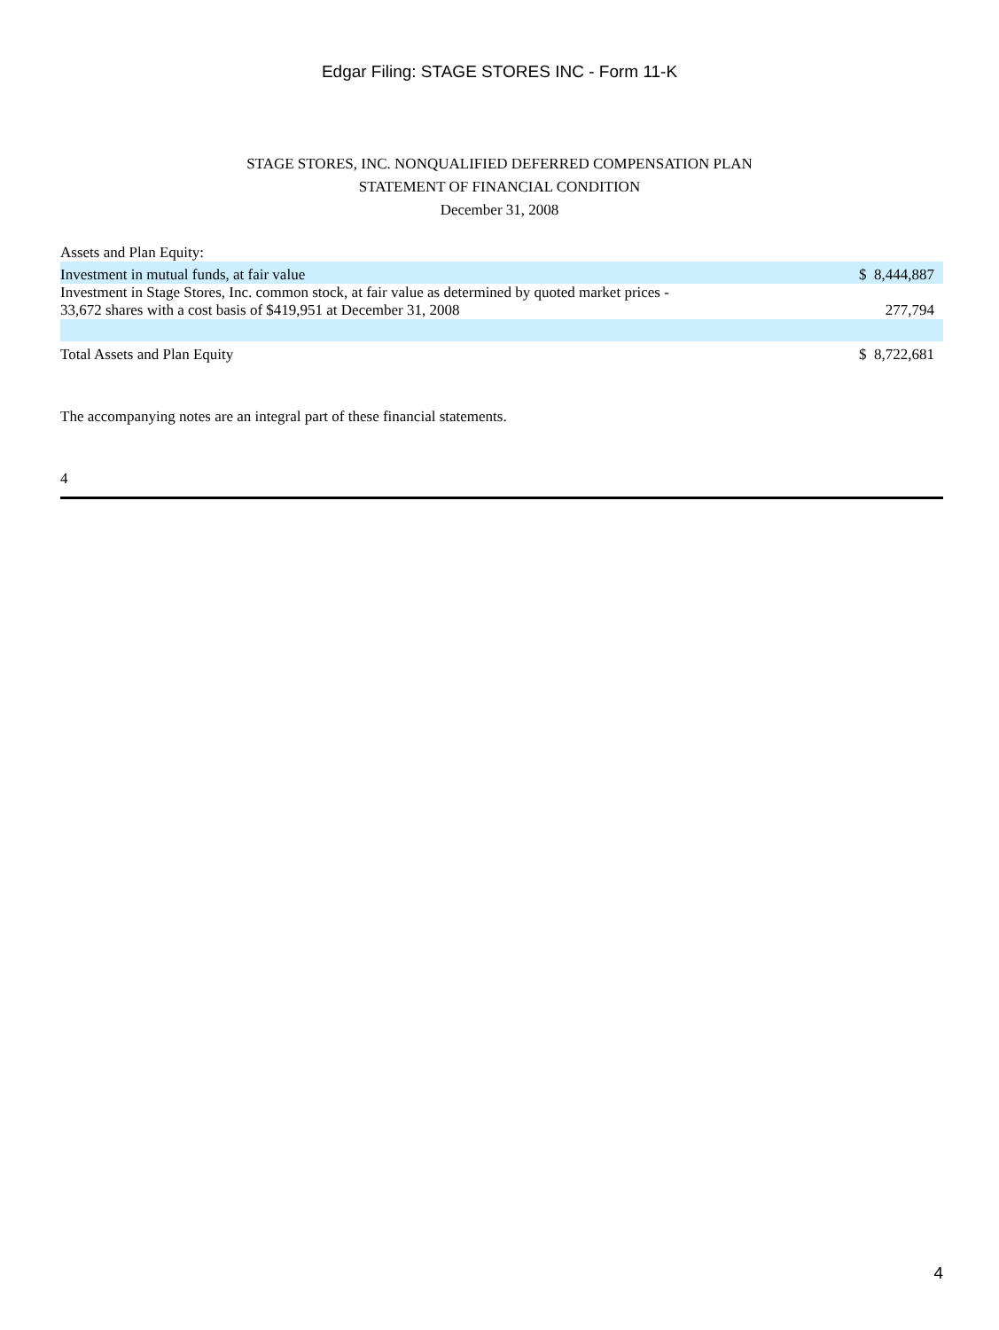Edgar Filing: STAGE STORES INC - Form 11-K
STAGE STORES, INC. NONQUALIFIED DEFERRED COMPENSATION PLAN
STATEMENT OF FINANCIAL CONDITION
December 31, 2008
| Assets and Plan Equity: | |
| Investment in mutual funds, at fair value | $ 8,444,887 |
| Investment in Stage Stores, Inc. common stock, at fair value as determined by quoted market prices - 33,672 shares with a cost basis of $419,951 at December 31, 2008 | 277,794 |
| Total Assets and Plan Equity | $ 8,722,681 |
The accompanying notes are an integral part of these financial statements.
4
4